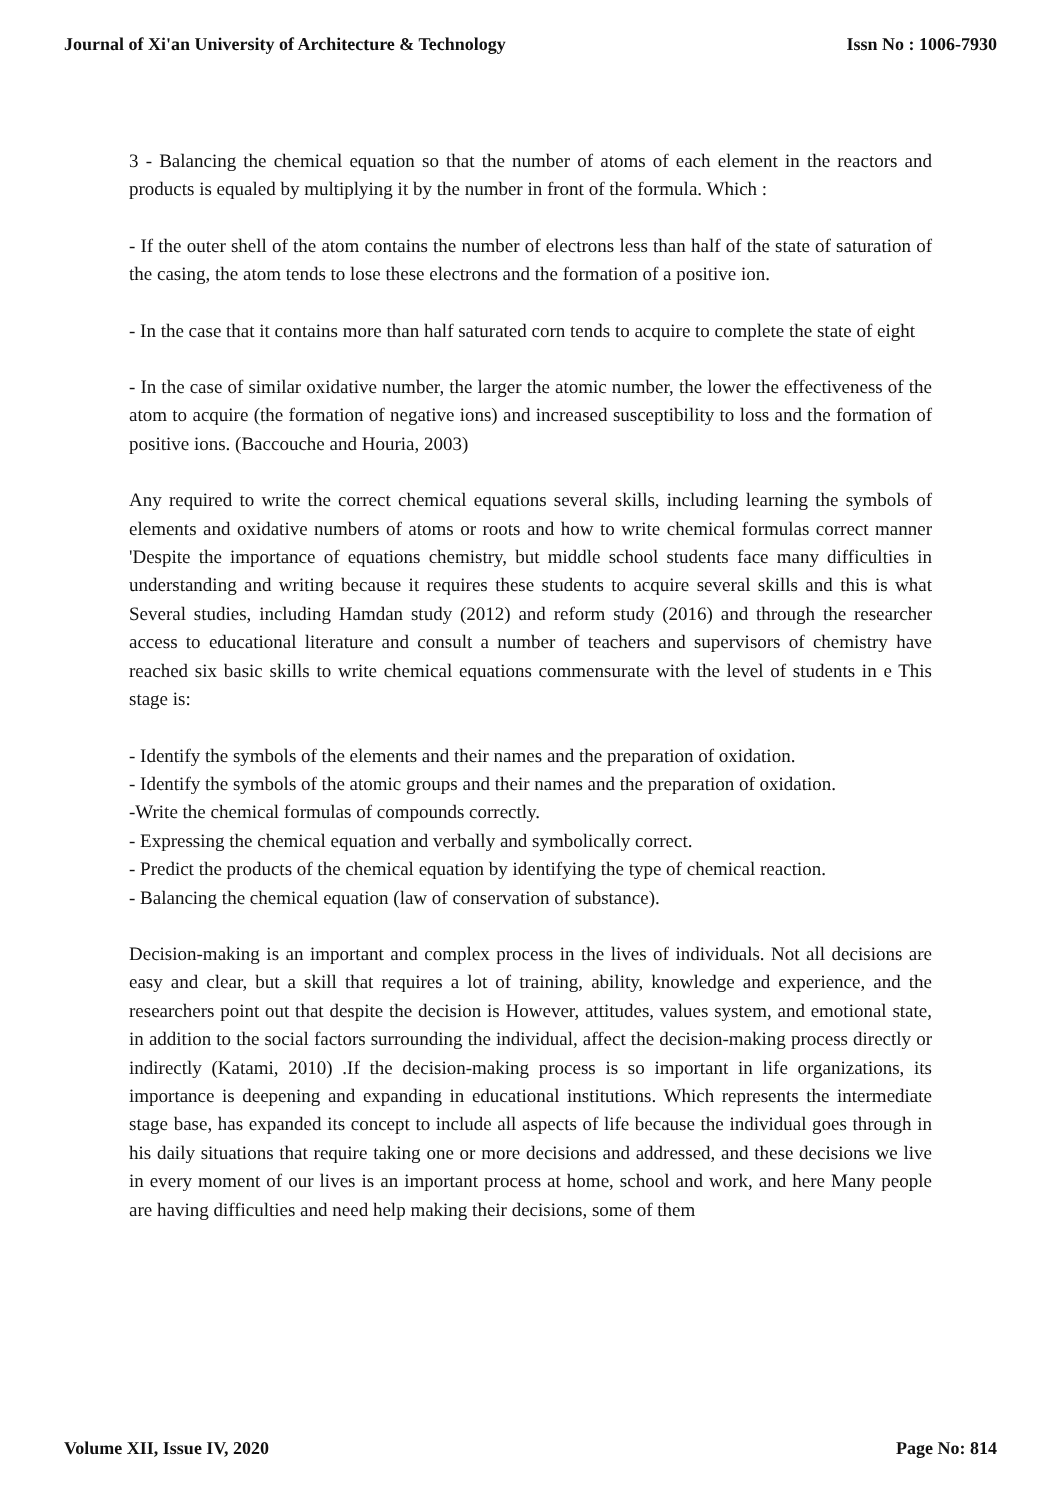Journal of Xi'an University of Architecture & Technology Issn No : 1006-7930
3 - Balancing the chemical equation so that the number of atoms of each element in the reactors and products is equaled by multiplying it by the number in front of the formula. Which :
- If the outer shell of the atom contains the number of electrons less than half of the state of saturation of the casing, the atom tends to lose these electrons and the formation of a positive ion.
- In the case that it contains more than half saturated corn tends to acquire to complete the state of eight
- In the case of similar oxidative number, the larger the atomic number, the lower the effectiveness of the atom to acquire (the formation of negative ions) and increased susceptibility to loss and the formation of positive ions. (Baccouche and Houria, 2003)
Any required to write the correct chemical equations several skills, including learning the symbols of elements and oxidative numbers of atoms or roots and how to write chemical formulas correct manner 'Despite the importance of equations chemistry, but middle school students face many difficulties in understanding and writing because it requires these students to acquire several skills and this is what Several studies, including Hamdan study (2012) and reform study (2016) and through the researcher access to educational literature and consult a number of teachers and supervisors of chemistry have reached six basic skills to write chemical equations commensurate with the level of students in e This stage is:
- Identify the symbols of the elements and their names and the preparation of oxidation.
- Identify the symbols of the atomic groups and their names and the preparation of oxidation.
-Write the chemical formulas of compounds correctly.
- Expressing the chemical equation and verbally and symbolically correct.
- Predict the products of the chemical equation by identifying the type of chemical reaction.
- Balancing the chemical equation (law of conservation of substance).
Decision-making is an important and complex process in the lives of individuals. Not all decisions are easy and clear, but a skill that requires a lot of training, ability, knowledge and experience, and the researchers point out that despite the decision is However, attitudes, values system, and emotional state, in addition to the social factors surrounding the individual, affect the decision-making process directly or indirectly (Katami, 2010) .If the decision-making process is so important in life organizations, its importance is deepening and expanding in educational institutions. Which represents the intermediate stage base, has expanded its concept to include all aspects of life because the individual goes through in his daily situations that require taking one or more decisions and addressed, and these decisions we live in every moment of our lives is an important process at home, school and work, and here Many people are having difficulties and need help making their decisions, some of them
Volume XII, Issue IV, 2020 Page No: 814